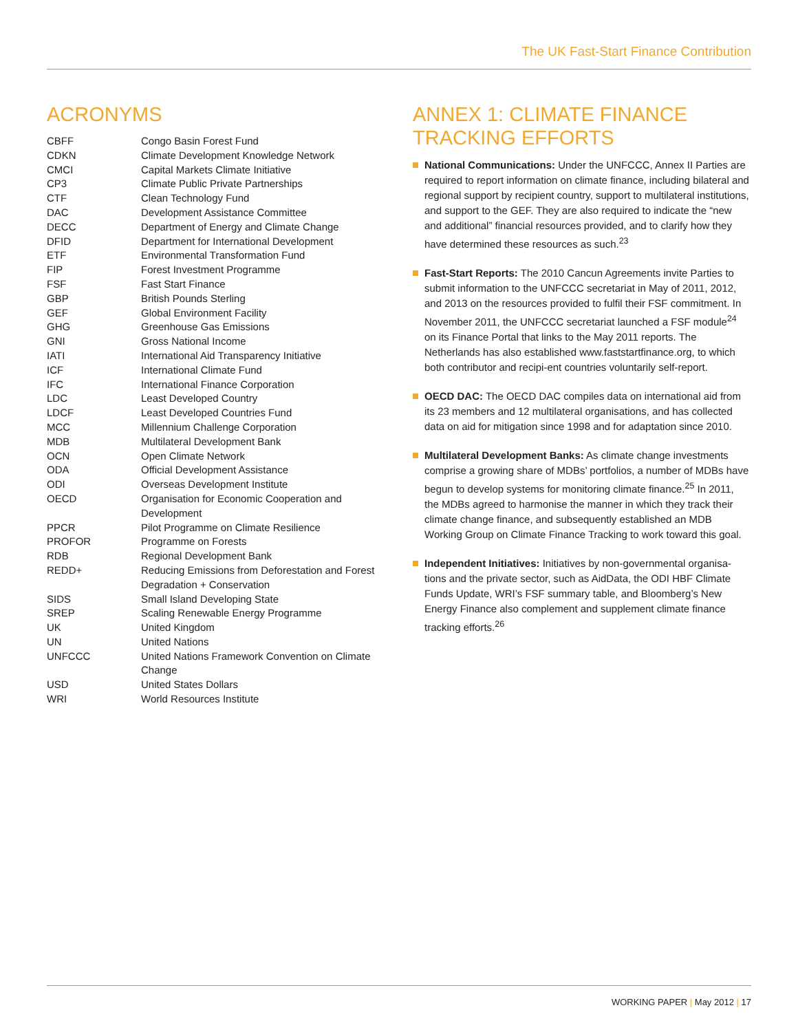The UK Fast-Start Finance Contribution
ACRONYMS
| CBFF | Congo Basin Forest Fund |
| CDKN | Climate Development Knowledge Network |
| CMCI | Capital Markets Climate Initiative |
| CP3 | Climate Public Private Partnerships |
| CTF | Clean Technology Fund |
| DAC | Development Assistance Committee |
| DECC | Department of Energy and Climate Change |
| DFID | Department for International Development |
| ETF | Environmental Transformation Fund |
| FIP | Forest Investment Programme |
| FSF | Fast Start Finance |
| GBP | British Pounds Sterling |
| GEF | Global Environment Facility |
| GHG | Greenhouse Gas Emissions |
| GNI | Gross National Income |
| IATI | International Aid Transparency Initiative |
| ICF | International Climate Fund |
| IFC | International Finance Corporation |
| LDC | Least Developed Country |
| LDCF | Least Developed Countries Fund |
| MCC | Millennium Challenge Corporation |
| MDB | Multilateral Development Bank |
| OCN | Open Climate Network |
| ODA | Official Development Assistance |
| ODI | Overseas Development Institute |
| OECD | Organisation for Economic Cooperation and Development |
| PPCR | Pilot Programme on Climate Resilience |
| PROFOR | Programme on Forests |
| RDB | Regional Development Bank |
| REDD+ | Reducing Emissions from Deforestation and Forest Degradation + Conservation |
| SIDS | Small Island Developing State |
| SREP | Scaling Renewable Energy Programme |
| UK | United Kingdom |
| UN | United Nations |
| UNFCCC | United Nations Framework Convention on Climate Change |
| USD | United States Dollars |
| WRI | World Resources Institute |
ANNEX 1: CLIMATE FINANCE TRACKING EFFORTS
National Communications: Under the UNFCCC, Annex II Parties are required to report information on climate finance, including bilateral and regional support by recipient country, support to multilateral institutions, and support to the GEF. They are also required to indicate the “new and additional” financial resources provided, and to clarify how they have determined these resources as such.<sup>23</sup>
Fast-Start Reports: The 2010 Cancun Agreements invite Parties to submit information to the UNFCCC secretariat in May of 2011, 2012, and 2013 on the resources provided to fulfil their FSF commitment. In November 2011, the UNFCCC secretariat launched a FSF module<sup>24</sup> on its Finance Portal that links to the May 2011 reports. The Netherlands has also established www.faststartfinance.org, to which both contributor and recipi-ent countries voluntarily self-report.
OECD DAC: The OECD DAC compiles data on international aid from its 23 members and 12 multilateral organisations, and has collected data on aid for mitigation since 1998 and for adaptation since 2010.
Multilateral Development Banks: As climate change investments comprise a growing share of MDBs’ portfolios, a number of MDBs have begun to develop systems for monitoring climate finance.<sup>25</sup> In 2011, the MDBs agreed to harmonise the manner in which they track their climate change finance, and subsequently established an MDB Working Group on Climate Finance Tracking to work toward this goal.
Independent Initiatives: Initiatives by non-governmental organisa-tions and the private sector, such as AidData, the ODI HBF Climate Funds Update, WRI’s FSF summary table, and Bloomberg’s New Energy Finance also complement and supplement climate finance tracking efforts.<sup>26</sup>
WORKING PAPER | May 2012 | 17